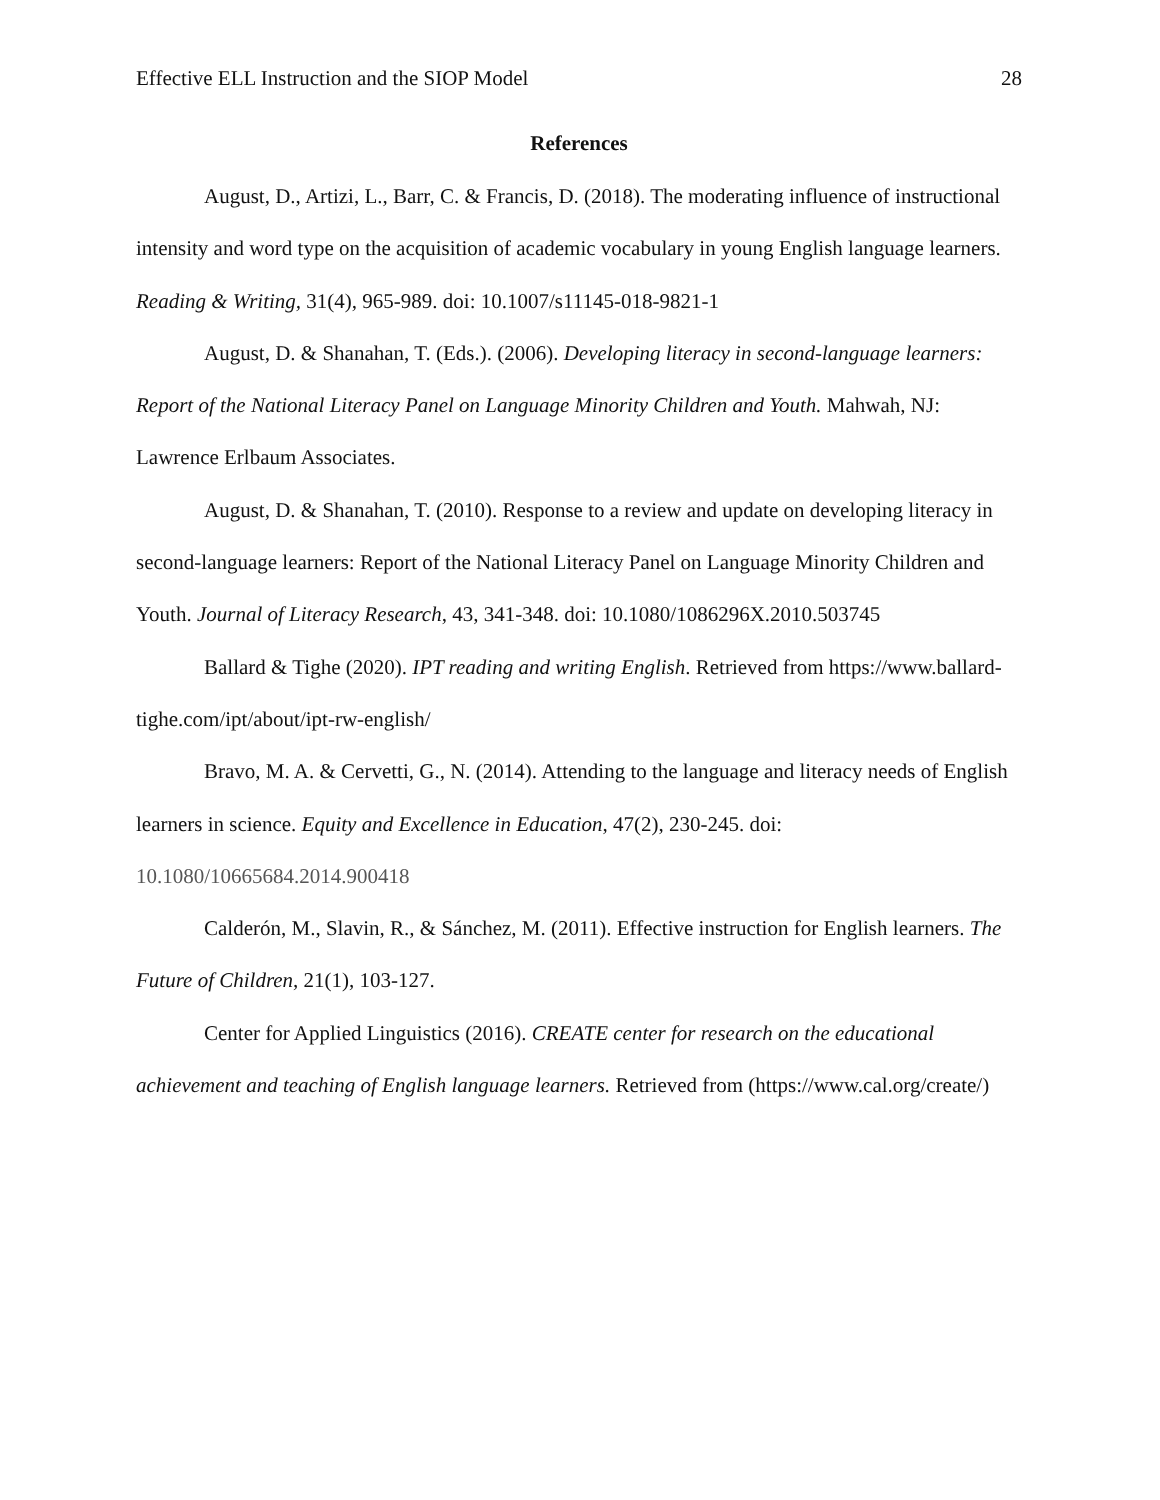Effective ELL Instruction and the SIOP Model 28
References
August, D., Artizi, L., Barr, C. & Francis, D. (2018). The moderating influence of instructional intensity and word type on the acquisition of academic vocabulary in young English language learners. Reading & Writing, 31(4), 965-989. doi: 10.1007/s11145-018-9821-1
August, D. & Shanahan, T. (Eds.). (2006). Developing literacy in second-language learners: Report of the National Literacy Panel on Language Minority Children and Youth. Mahwah, NJ: Lawrence Erlbaum Associates.
August, D. & Shanahan, T. (2010). Response to a review and update on developing literacy in second-language learners: Report of the National Literacy Panel on Language Minority Children and Youth. Journal of Literacy Research, 43, 341-348. doi: 10.1080/1086296X.2010.503745
Ballard & Tighe (2020). IPT reading and writing English. Retrieved from https://www.ballard-tighe.com/ipt/about/ipt-rw-english/
Bravo, M. A. & Cervetti, G., N. (2014). Attending to the language and literacy needs of English learners in science. Equity and Excellence in Education, 47(2), 230-245. doi: 10.1080/10665684.2014.900418
Calderón, M., Slavin, R., & Sánchez, M. (2011). Effective instruction for English learners. The Future of Children, 21(1), 103-127.
Center for Applied Linguistics (2016). CREATE center for research on the educational achievement and teaching of English language learners. Retrieved from (https://www.cal.org/create/)